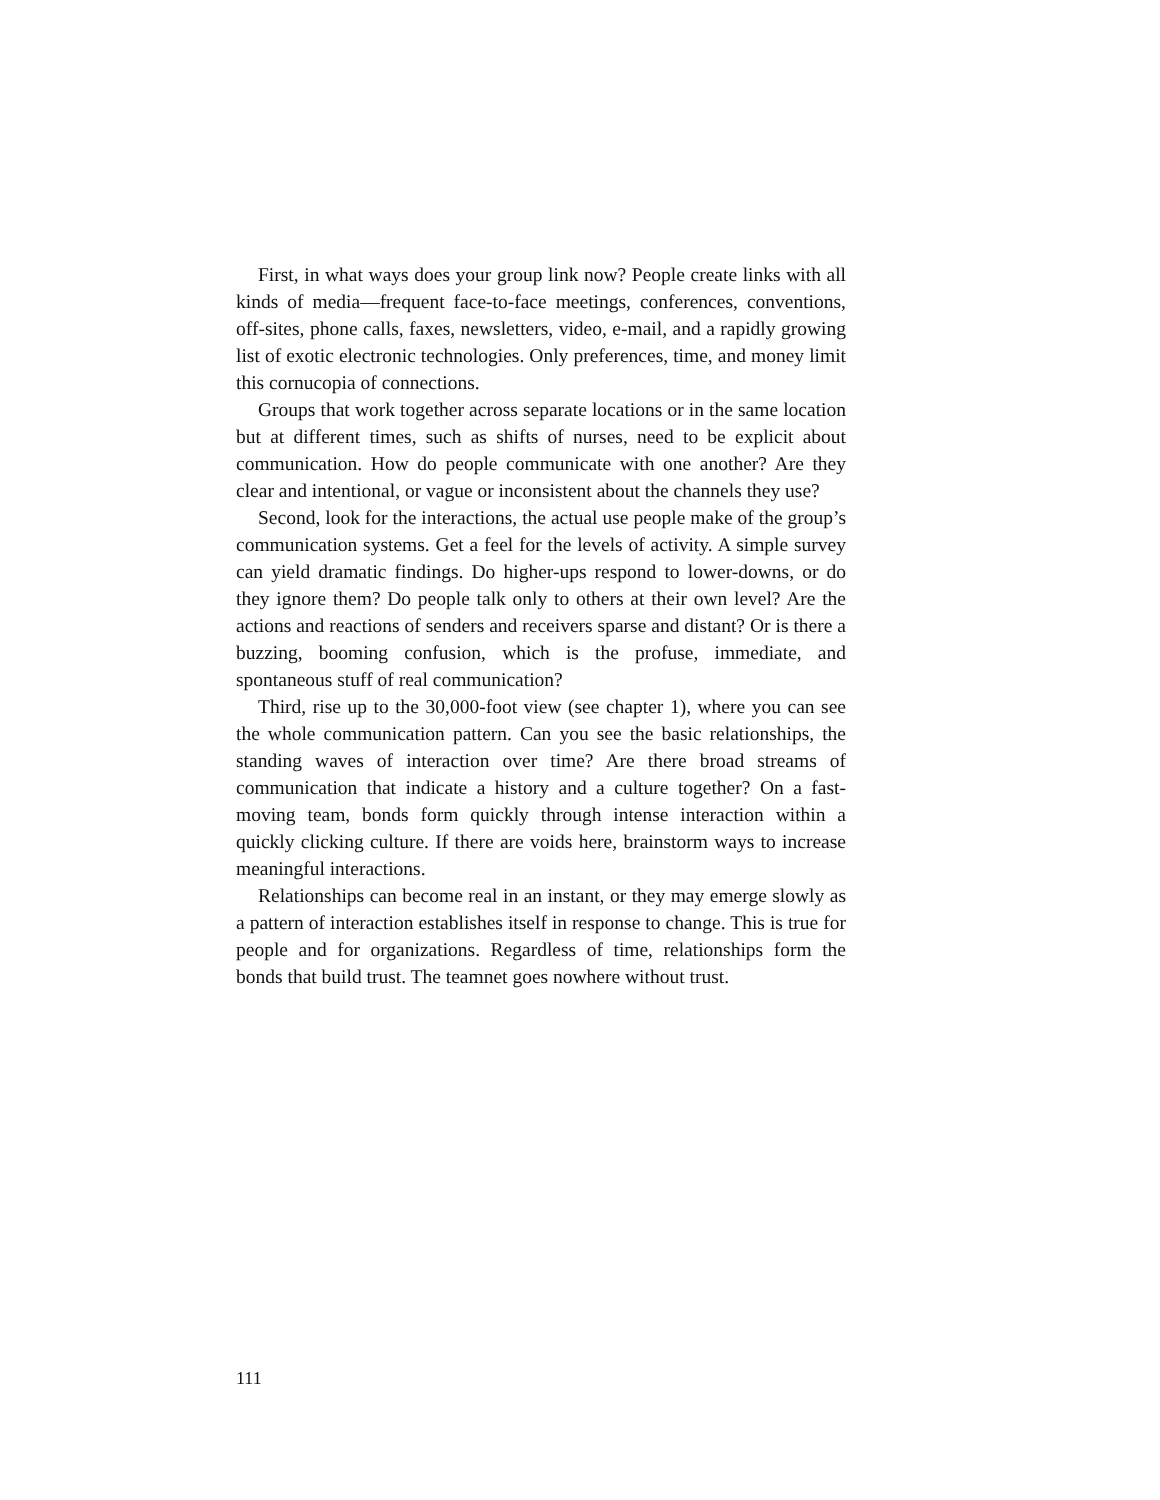First, in what ways does your group link now? People create links with all kinds of media—frequent face-to-face meetings, conferences, conventions, off-sites, phone calls, faxes, newsletters, video, e-mail, and a rapidly growing list of exotic electronic technologies. Only preferences, time, and money limit this cornucopia of connections.
Groups that work together across separate locations or in the same location but at different times, such as shifts of nurses, need to be explicit about communication. How do people communicate with one another? Are they clear and intentional, or vague or inconsistent about the channels they use?
Second, look for the interactions, the actual use people make of the group’s communication systems. Get a feel for the levels of activity. A simple survey can yield dramatic findings. Do higher-ups respond to lower-downs, or do they ignore them? Do people talk only to others at their own level? Are the actions and reactions of senders and receivers sparse and distant? Or is there a buzzing, booming confusion, which is the profuse, immediate, and spontaneous stuff of real communication?
Third, rise up to the 30,000-foot view (see chapter 1), where you can see the whole communication pattern. Can you see the basic relationships, the standing waves of interaction over time? Are there broad streams of communication that indicate a history and a culture together? On a fast-moving team, bonds form quickly through intense interaction within a quickly clicking culture. If there are voids here, brainstorm ways to increase meaningful interactions.
Relationships can become real in an instant, or they may emerge slowly as a pattern of interaction establishes itself in response to change. This is true for people and for organizations. Regardless of time, relationships form the bonds that build trust. The teamnet goes nowhere without trust.
111